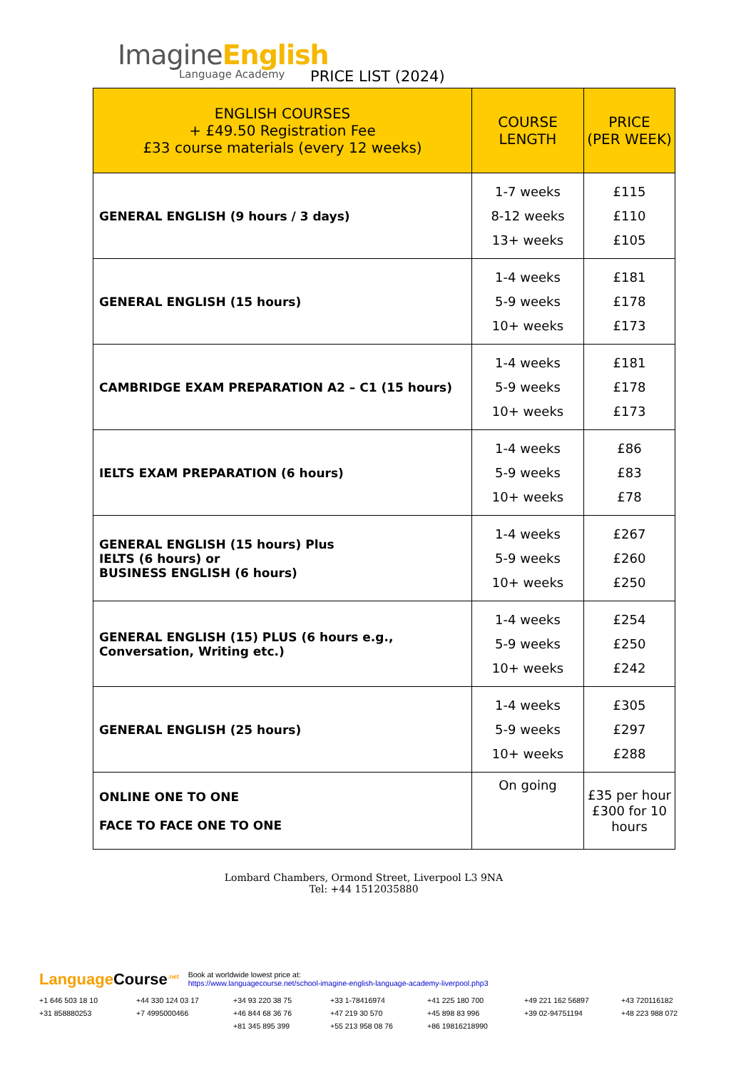ImagineEnglish
Language Academy
PRICE LIST (2024)
| ENGLISH COURSES + £49.50 Registration Fee £33 course materials (every 12 weeks) | COURSE LENGTH | PRICE (PER WEEK) |
| --- | --- | --- |
| GENERAL ENGLISH (9 hours / 3 days) | 1-7 weeks 8-12 weeks 13+ weeks | £115 £110 £105 |
| GENERAL ENGLISH (15 hours) | 1-4 weeks 5-9 weeks 10+ weeks | £181 £178 £173 |
| CAMBRIDGE EXAM PREPARATION A2 – C1 (15 hours) | 1-4 weeks 5-9 weeks 10+ weeks | £181 £178 £173 |
| IELTS EXAM PREPARATION (6 hours) | 1-4 weeks 5-9 weeks 10+ weeks | £86 £83 £78 |
| GENERAL ENGLISH (15 hours) Plus IELTS (6 hours) or BUSINESS ENGLISH (6 hours) | 1-4 weeks 5-9 weeks 10+ weeks | £267 £260 £250 |
| GENERAL ENGLISH (15) PLUS (6 hours e.g., Conversation, Writing etc.) | 1-4 weeks 5-9 weeks 10+ weeks | £254 £250 £242 |
| GENERAL ENGLISH (25 hours) | 1-4 weeks 5-9 weeks 10+ weeks | £305 £297 £288 |
| ONLINE ONE TO ONE FACE TO FACE ONE TO ONE | On going | £35 per hour £300 for 10 hours |
Lombard Chambers, Ormond Street, Liverpool L3 9NA
Tel: +44 1512035880
Language Course<sup>.net</sup> Book at worldwide lowest price at:
https://www.languagecourse.net/school-imagine-english-language-academy-liverpool.php3
+1 646 503 18 10 +44 330 124 03 17 +34 93 220 38 75 +33 1-78416974 +41 225 180 700 +49 221 162 56897 +43 720116182 +31 858880253 +7 4995000466 +46 844 68 36 76 +47 219 30 570 +45 898 83 996 +39 02-94751194 +48 223 988 072 +81 345 895 399 +55 213 958 08 76 +86 19816218990